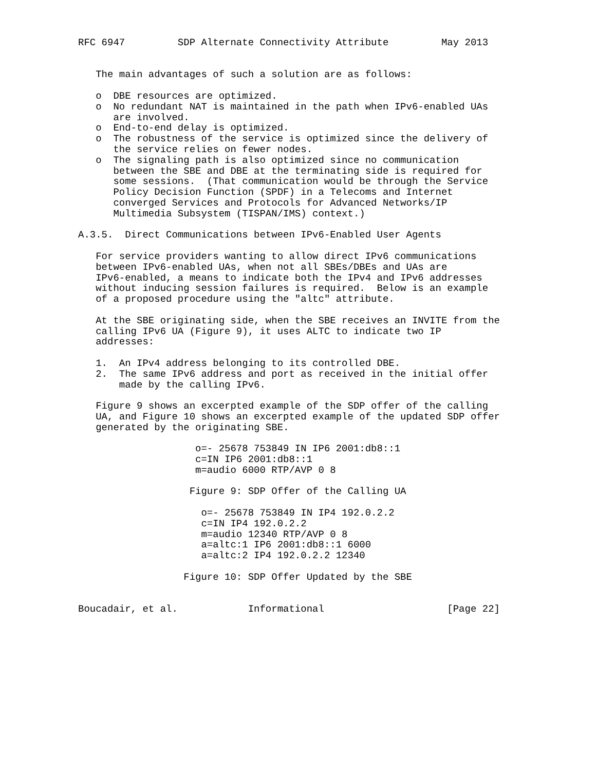RFC 6947         SDP Alternate Connectivity Attribute         May 2013


   The main advantages of such a solution are as follows:

   o  DBE resources are optimized.
   o  No redundant NAT is maintained in the path when IPv6-enabled UAs
      are involved.
   o  End-to-end delay is optimized.
   o  The robustness of the service is optimized since the delivery of
      the service relies on fewer nodes.
   o  The signaling path is also optimized since no communication
      between the SBE and DBE at the terminating side is required for
      some sessions.  (That communication would be through the Service
      Policy Decision Function (SPDF) in a Telecoms and Internet
      converged Services and Protocols for Advanced Networks/IP
      Multimedia Subsystem (TISPAN/IMS) context.)

A.3.5.  Direct Communications between IPv6-Enabled User Agents

   For service providers wanting to allow direct IPv6 communications
   between IPv6-enabled UAs, when not all SBEs/DBEs and UAs are
   IPv6-enabled, a means to indicate both the IPv4 and IPv6 addresses
   without inducing session failures is required.  Below is an example
   of a proposed procedure using the "altc" attribute.

   At the SBE originating side, when the SBE receives an INVITE from the
   calling IPv6 UA (Figure 9), it uses ALTC to indicate two IP
   addresses:

   1.  An IPv4 address belonging to its controlled DBE.
   2.  The same IPv6 address and port as received in the initial offer
       made by the calling IPv6.

   Figure 9 shows an excerpted example of the SDP offer of the calling
   UA, and Figure 10 shows an excerpted example of the updated SDP offer
   generated by the originating SBE.

                    o=- 25678 753849 IN IP6 2001:db8::1
                    c=IN IP6 2001:db8::1
                    m=audio 6000 RTP/AVP 0 8

                   Figure 9: SDP Offer of the Calling UA

                     o=- 25678 753849 IN IP4 192.0.2.2
                     c=IN IP4 192.0.2.2
                     m=audio 12340 RTP/AVP 0 8
                     a=altc:1 IP6 2001:db8::1 6000
                     a=altc:2 IP4 192.0.2.2 12340

                  Figure 10: SDP Offer Updated by the SBE


Boucadair, et al.            Informational                     [Page 22]